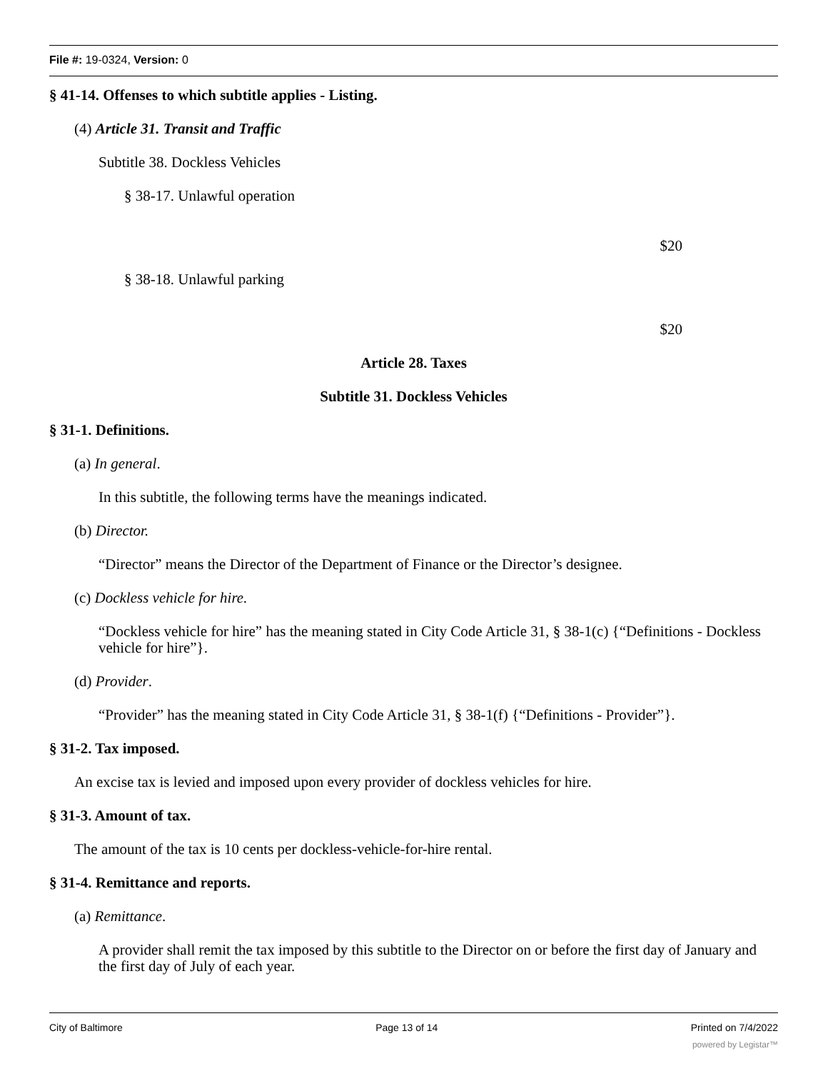File #: 19-0324, Version: 0
§ 41-14. Offenses to which subtitle applies - Listing.
(4) Article 31. Transit and Traffic
Subtitle 38. Dockless Vehicles
§ 38-17. Unlawful operation
$20
§ 38-18. Unlawful parking
$20
Article 28. Taxes
Subtitle 31. Dockless Vehicles
§ 31-1. Definitions.
(a) In general.
In this subtitle, the following terms have the meanings indicated.
(b) Director.
“Director” means the Director of the Department of Finance or the Director’s designee.
(c) Dockless vehicle for hire.
“Dockless vehicle for hire” has the meaning stated in City Code Article 31, § 38-1(c) {“Definitions - Dockless vehicle for hire”}.
(d) Provider.
“Provider” has the meaning stated in City Code Article 31, § 38-1(f) {“Definitions - Provider”}.
§ 31-2. Tax imposed.
An excise tax is levied and imposed upon every provider of dockless vehicles for hire.
§ 31-3. Amount of tax.
The amount of the tax is 10 cents per dockless-vehicle-for-hire rental.
§ 31-4. Remittance and reports.
(a) Remittance.
A provider shall remit the tax imposed by this subtitle to the Director on or before the first day of January and the first day of July of each year.
City of Baltimore Page 13 of 14 Printed on 7/4/2022
powered by Legistar™